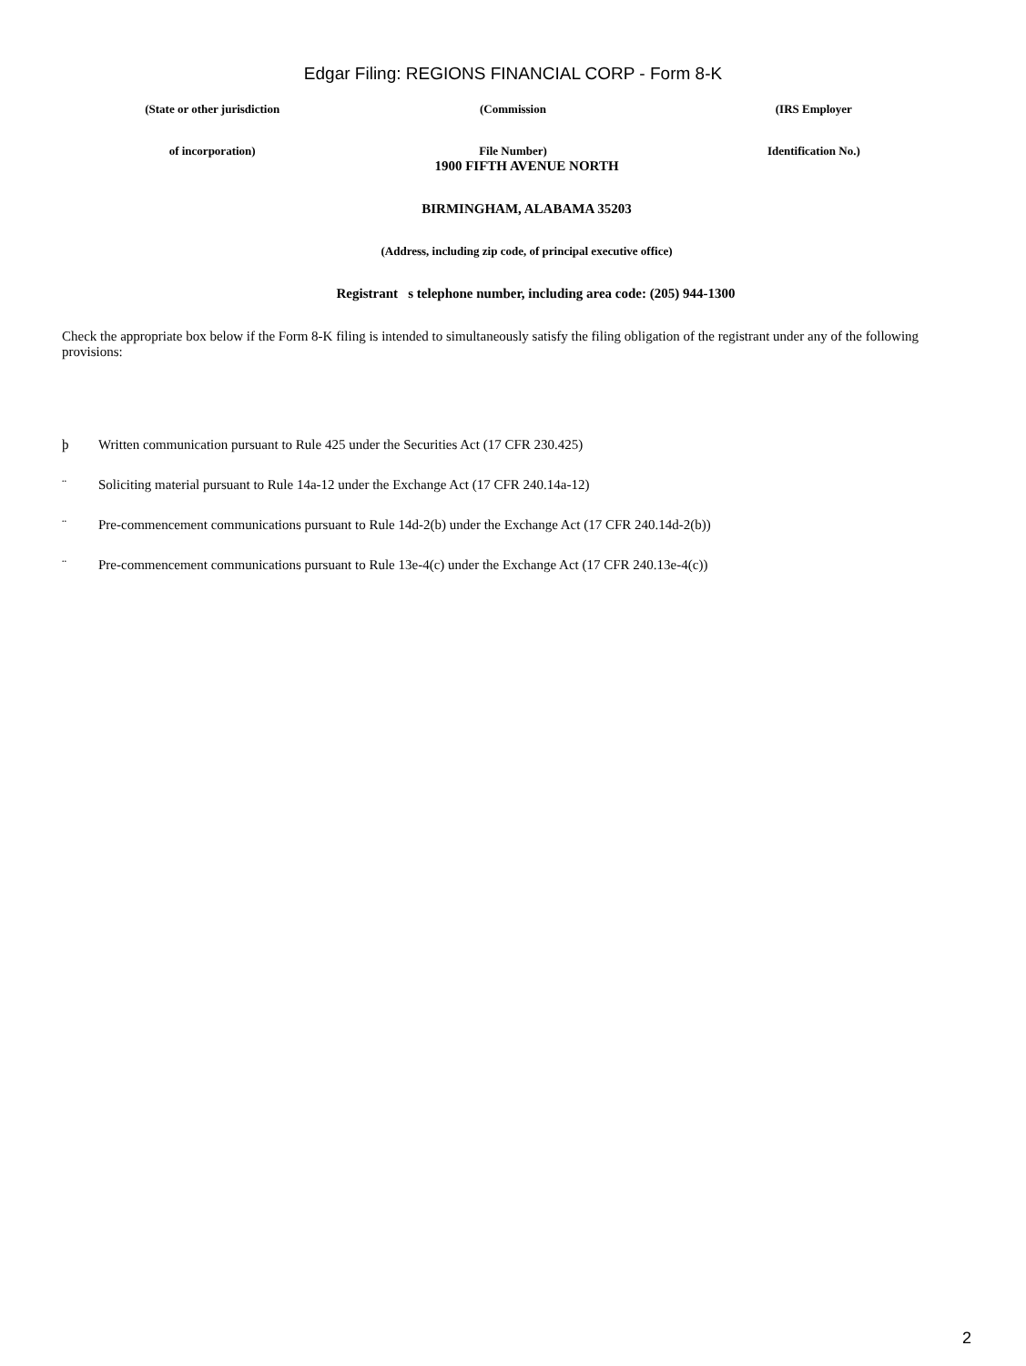Edgar Filing: REGIONS FINANCIAL CORP - Form 8-K
| | (State or other jurisdiction | (Commission | (IRS Employer |
| of incorporation) | File Number) | Identification No.) | |
1900 FIFTH AVENUE NORTH
BIRMINGHAM, ALABAMA 35203
(Address, including zip code, of principal executive office)
Registrant s telephone number, including area code: (205) 944-1300
Check the appropriate box below if the Form 8-K filing is intended to simultaneously satisfy the filing obligation of the registrant under any of the following provisions:
þ Written communication pursuant to Rule 425 under the Securities Act (17 CFR 230.425)
¨ Soliciting material pursuant to Rule 14a-12 under the Exchange Act (17 CFR 240.14a-12)
¨ Pre-commencement communications pursuant to Rule 14d-2(b) under the Exchange Act (17 CFR 240.14d-2(b))
¨ Pre-commencement communications pursuant to Rule 13e-4(c) under the Exchange Act (17 CFR 240.13e-4(c))
2